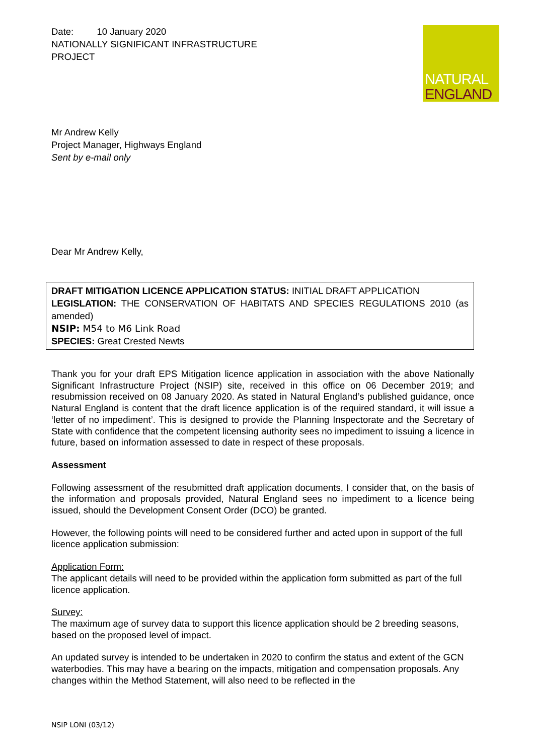NATURAL
ENGLAND
Date: 10 January 2020
NATIONALLY SIGNIFICANT INFRASTRUCTURE
PROJECT
Mr Andrew Kelly
Project Manager, Highways England
Sent by e-mail only
Dear Mr Andrew Kelly,
DRAFT MITIGATION LICENCE APPLICATION STATUS: INITIAL DRAFT APPLICATION
LEGISLATION: THE CONSERVATION OF HABITATS AND SPECIES REGULATIONS 2010 (as amended)
NSIP: M54 to M6 Link Road
SPECIES: Great Crested Newts
Thank you for your draft EPS Mitigation licence application in association with the above Nationally Significant Infrastructure Project (NSIP) site, received in this office on 06 December 2019; and resubmission received on 08 January 2020. As stated in Natural England’s published guidance, once Natural England is content that the draft licence application is of the required standard, it will issue a ‘letter of no impediment’. This is designed to provide the Planning Inspectorate and the Secretary of State with confidence that the competent licensing authority sees no impediment to issuing a licence in future, based on information assessed to date in respect of these proposals.
Assessment
Following assessment of the resubmitted draft application documents, I consider that, on the basis of the information and proposals provided, Natural England sees no impediment to a licence being issued, should the Development Consent Order (DCO) be granted.
However, the following points will need to be considered further and acted upon in support of the full licence application submission:
Application Form:
The applicant details will need to be provided within the application form submitted as part of the full licence application.
Survey:
The maximum age of survey data to support this licence application should be 2 breeding seasons, based on the proposed level of impact.
An updated survey is intended to be undertaken in 2020 to confirm the status and extent of the GCN waterbodies. This may have a bearing on the impacts, mitigation and compensation proposals. Any changes within the Method Statement, will also need to be reflected in the
NSIP LONI (03/12)